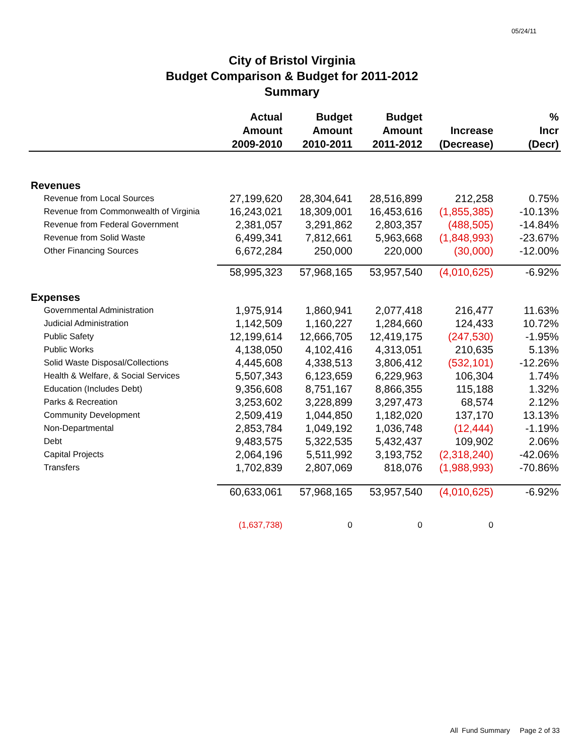05/24/11
City of Bristol Virginia
Budget Comparison & Budget for 2011-2012
Summary
| | Actual Amount 2009-2010 | Budget Amount 2010-2011 | Budget Amount 2011-2012 | Increase (Decrease) | % Incr (Decr) |
| --- | --- | --- | --- | --- | --- |
| Revenues | | | | | |
| Revenue from Local Sources | 27,199,620 | 28,304,641 | 28,516,899 | 212,258 | 0.75% |
| Revenue from Commonwealth of Virginia | 16,243,021 | 18,309,001 | 16,453,616 | (1,855,385) | -10.13% |
| Revenue from Federal Government | 2,381,057 | 3,291,862 | 2,803,357 | (488,505) | -14.84% |
| Revenue from Solid Waste | 6,499,341 | 7,812,661 | 5,963,668 | (1,848,993) | -23.67% |
| Other Financing Sources | 6,672,284 | 250,000 | 220,000 | (30,000) | -12.00% |
| | 58,995,323 | 57,968,165 | 53,957,540 | (4,010,625) | -6.92% |
| Expenses | | | | | |
| Governmental Administration | 1,975,914 | 1,860,941 | 2,077,418 | 216,477 | 11.63% |
| Judicial Administration | 1,142,509 | 1,160,227 | 1,284,660 | 124,433 | 10.72% |
| Public Safety | 12,199,614 | 12,666,705 | 12,419,175 | (247,530) | -1.95% |
| Public Works | 4,138,050 | 4,102,416 | 4,313,051 | 210,635 | 5.13% |
| Solid Waste Disposal/Collections | 4,445,608 | 4,338,513 | 3,806,412 | (532,101) | -12.26% |
| Health & Welfare, & Social Services | 5,507,343 | 6,123,659 | 6,229,963 | 106,304 | 1.74% |
| Education (Includes Debt) | 9,356,608 | 8,751,167 | 8,866,355 | 115,188 | 1.32% |
| Parks & Recreation | 3,253,602 | 3,228,899 | 3,297,473 | 68,574 | 2.12% |
| Community Development | 2,509,419 | 1,044,850 | 1,182,020 | 137,170 | 13.13% |
| Non-Departmental | 2,853,784 | 1,049,192 | 1,036,748 | (12,444) | -1.19% |
| Debt | 9,483,575 | 5,322,535 | 5,432,437 | 109,902 | 2.06% |
| Capital Projects | 2,064,196 | 5,511,992 | 3,193,752 | (2,318,240) | -42.06% |
| Transfers | 1,702,839 | 2,807,069 | 818,076 | (1,988,993) | -70.86% |
| | 60,633,061 | 57,968,165 | 53,957,540 | (4,010,625) | -6.92% |
| | (1,637,738) | 0 | 0 | 0 | |
All Fund Summary Page 2 of 33